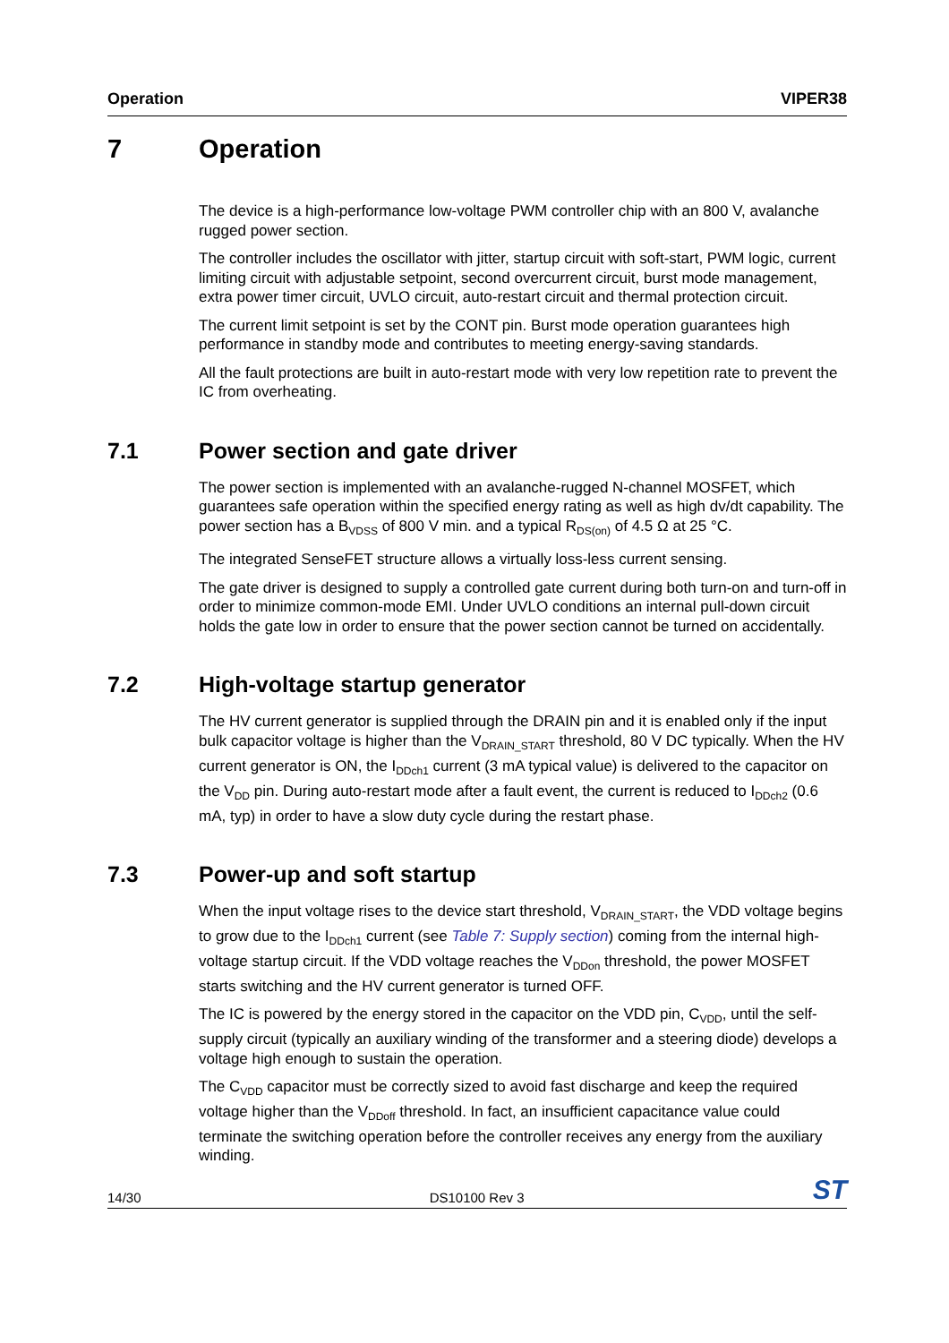Operation VIPER38
7 Operation
The device is a high-performance low-voltage PWM controller chip with an 800 V, avalanche rugged power section.
The controller includes the oscillator with jitter, startup circuit with soft-start, PWM logic, current limiting circuit with adjustable setpoint, second overcurrent circuit, burst mode management, extra power timer circuit, UVLO circuit, auto-restart circuit and thermal protection circuit.
The current limit setpoint is set by the CONT pin. Burst mode operation guarantees high performance in standby mode and contributes to meeting energy-saving standards.
All the fault protections are built in auto-restart mode with very low repetition rate to prevent the IC from overheating.
7.1 Power section and gate driver
The power section is implemented with an avalanche-rugged N-channel MOSFET, which guarantees safe operation within the specified energy rating as well as high dv/dt capability. The power section has a B<sub>VDSS</sub> of 800 V min. and a typical R<sub>DS(on)</sub> of 4.5 Ω at 25 °C.
The integrated SenseFET structure allows a virtually loss-less current sensing.
The gate driver is designed to supply a controlled gate current during both turn-on and turn-off in order to minimize common-mode EMI. Under UVLO conditions an internal pull-down circuit holds the gate low in order to ensure that the power section cannot be turned on accidentally.
7.2 High-voltage startup generator
The HV current generator is supplied through the DRAIN pin and it is enabled only if the input bulk capacitor voltage is higher than the V<sub>DRAIN_START</sub> threshold, 80 V DC typically. When the HV current generator is ON, the I<sub>DDch1</sub> current (3 mA typical value) is delivered to the capacitor on the V<sub>DD</sub> pin. During auto-restart mode after a fault event, the current is reduced to I<sub>DDch2</sub> (0.6 mA, typ) in order to have a slow duty cycle during the restart phase.
7.3 Power-up and soft startup
When the input voltage rises to the device start threshold, V<sub>DRAIN_START</sub>, the VDD voltage begins to grow due to the I<sub>DDch1</sub> current (see Table 7: Supply section) coming from the internal high-voltage startup circuit. If the VDD voltage reaches the V<sub>DDon</sub> threshold, the power MOSFET starts switching and the HV current generator is turned OFF.
The IC is powered by the energy stored in the capacitor on the VDD pin, C<sub>VDD</sub>, until the self-supply circuit (typically an auxiliary winding of the transformer and a steering diode) develops a voltage high enough to sustain the operation.
The C<sub>VDD</sub> capacitor must be correctly sized to avoid fast discharge and keep the required voltage higher than the V<sub>DDoff</sub> threshold. In fact, an insufficient capacitance value could terminate the switching operation before the controller receives any energy from the auxiliary winding.
14/30 DS10100 Rev 3 ST